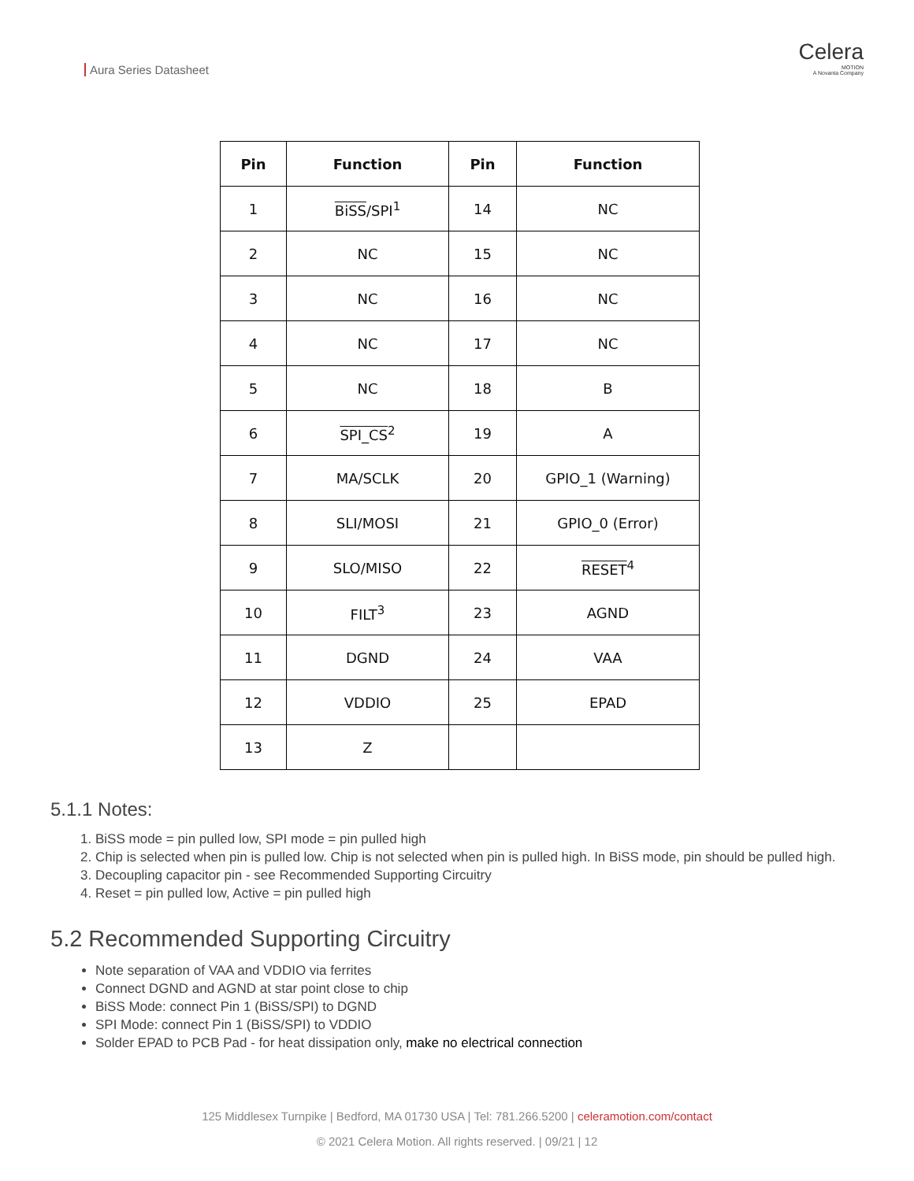Aura Series Datasheet
Celera
MOTION
A Novanta Company
| Pin | Function | Pin | Function |
| --- | --- | --- | --- |
| 1 | BiSS /SPI<sup>1</sup> | 14 | NC |
| 2 | NC | 15 | NC |
| 3 | NC | 16 | NC |
| 4 | NC | 17 | NC |
| 5 | NC | 18 | B |
| 6 | SPI_CS<sup>2</sup> | 19 | A |
| 7 | MA/SCLK | 20 | GPIO_1 (Warning) |
| 8 | SLI/MOSI | 21 | GPIO_0 (Error) |
| 9 | SLO/MISO | 22 | RESET<sup>4</sup> |
| 10 | FILT<sup>3</sup> | 23 | AGND |
| 11 | DGND | 24 | VAA |
| 12 | VDDIO | 25 | EPAD |
| 13 | Z | | |
5.1.1 Notes:
1. BiSS mode = pin pulled low, SPI mode = pin pulled high
2. Chip is selected when pin is pulled low. Chip is not selected when pin is pulled high. In BiSS mode, pin should be pulled high.
3. Decoupling capacitor pin - see Recommended Supporting Circuitry
4. Reset = pin pulled low, Active = pin pulled high
5.2 Recommended Supporting Circuitry
Note separation of VAA and VDDIO via ferrites
Connect DGND and AGND at star point close to chip
BiSS Mode: connect Pin 1 (BiSS/SPI) to DGND
SPI Mode: connect Pin 1 (BiSS/SPI) to VDDIO
Solder EPAD to PCB Pad - for heat dissipation only, make no electrical connection
125 Middlesex Turnpike | Bedford, MA 01730 USA | Tel: 781.266.5200 | celeramotion.com/contact
© 2021 Celera Motion. All rights reserved. | 09/21 | 12